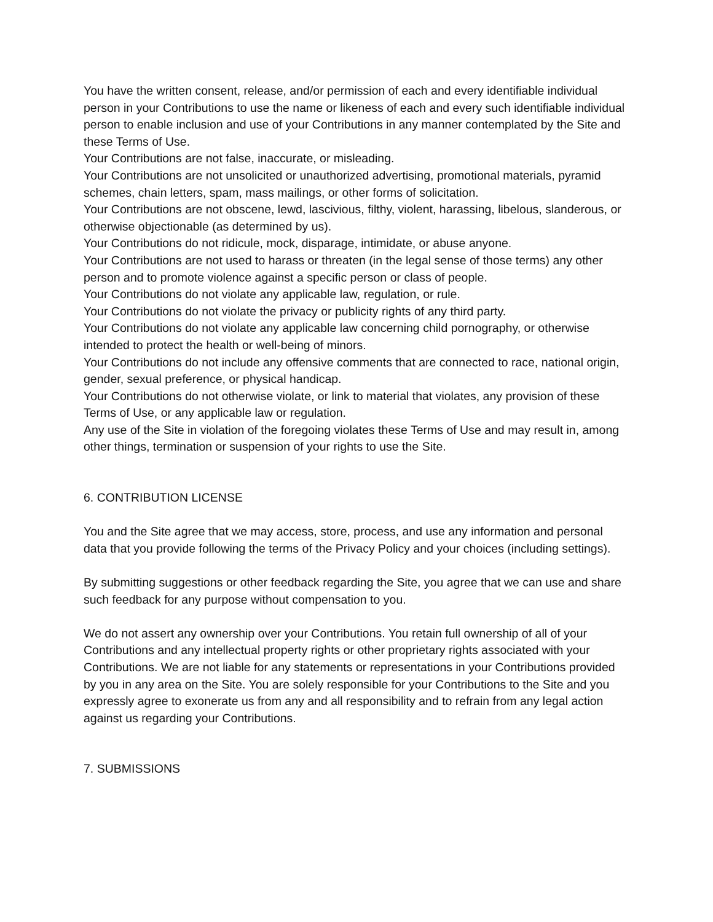You have the written consent, release, and/or permission of each and every identifiable individual person in your Contributions to use the name or likeness of each and every such identifiable individual person to enable inclusion and use of your Contributions in any manner contemplated by the Site and these Terms of Use.
Your Contributions are not false, inaccurate, or misleading.
Your Contributions are not unsolicited or unauthorized advertising, promotional materials, pyramid schemes, chain letters, spam, mass mailings, or other forms of solicitation.
Your Contributions are not obscene, lewd, lascivious, filthy, violent, harassing, libelous, slanderous, or otherwise objectionable (as determined by us).
Your Contributions do not ridicule, mock, disparage, intimidate, or abuse anyone.
Your Contributions are not used to harass or threaten (in the legal sense of those terms) any other person and to promote violence against a specific person or class of people.
Your Contributions do not violate any applicable law, regulation, or rule.
Your Contributions do not violate the privacy or publicity rights of any third party.
Your Contributions do not violate any applicable law concerning child pornography, or otherwise intended to protect the health or well-being of minors.
Your Contributions do not include any offensive comments that are connected to race, national origin, gender, sexual preference, or physical handicap.
Your Contributions do not otherwise violate, or link to material that violates, any provision of these Terms of Use, or any applicable law or regulation.
Any use of the Site in violation of the foregoing violates these Terms of Use and may result in, among other things, termination or suspension of your rights to use the Site.
6. CONTRIBUTION LICENSE
You and the Site agree that we may access, store, process, and use any information and personal data that you provide following the terms of the Privacy Policy and your choices (including settings).
By submitting suggestions or other feedback regarding the Site, you agree that we can use and share such feedback for any purpose without compensation to you.
We do not assert any ownership over your Contributions. You retain full ownership of all of your Contributions and any intellectual property rights or other proprietary rights associated with your Contributions. We are not liable for any statements or representations in your Contributions provided by you in any area on the Site. You are solely responsible for your Contributions to the Site and you expressly agree to exonerate us from any and all responsibility and to refrain from any legal action against us regarding your Contributions.
7. SUBMISSIONS